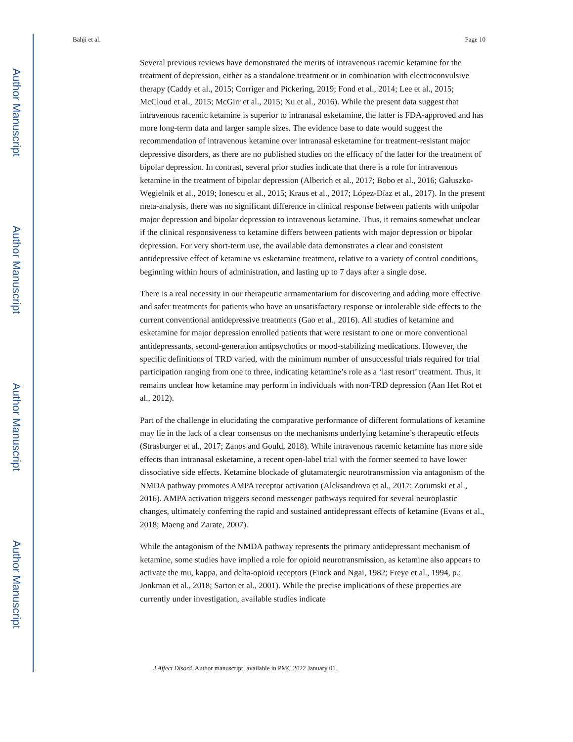Author Manuscript
Author Manuscript
Author Manuscript
Author Manuscript
Bahji et al. Page 10
Several previous reviews have demonstrated the merits of intravenous racemic ketamine for the treatment of depression, either as a standalone treatment or in combination with electroconvulsive therapy (Caddy et al., 2015; Corriger and Pickering, 2019; Fond et al., 2014; Lee et al., 2015; McCloud et al., 2015; McGirr et al., 2015; Xu et al., 2016). While the present data suggest that intravenous racemic ketamine is superior to intranasal esketamine, the latter is FDA-approved and has more long-term data and larger sample sizes. The evidence base to date would suggest the recommendation of intravenous ketamine over intranasal esketamine for treatment-resistant major depressive disorders, as there are no published studies on the efficacy of the latter for the treatment of bipolar depression. In contrast, several prior studies indicate that there is a role for intravenous ketamine in the treatment of bipolar depression (Alberich et al., 2017; Bobo et al., 2016; Gałuszko-Węgielnik et al., 2019; Ionescu et al., 2015; Kraus et al., 2017; López-Díaz et al., 2017). In the present meta-analysis, there was no significant difference in clinical response between patients with unipolar major depression and bipolar depression to intravenous ketamine. Thus, it remains somewhat unclear if the clinical responsiveness to ketamine differs between patients with major depression or bipolar depression. For very short-term use, the available data demonstrates a clear and consistent antidepressive effect of ketamine vs esketamine treatment, relative to a variety of control conditions, beginning within hours of administration, and lasting up to 7 days after a single dose.
There is a real necessity in our therapeutic armamentarium for discovering and adding more effective and safer treatments for patients who have an unsatisfactory response or intolerable side effects to the current conventional antidepressive treatments (Gao et al., 2016). All studies of ketamine and esketamine for major depression enrolled patients that were resistant to one or more conventional antidepressants, second-generation antipsychotics or mood-stabilizing medications. However, the specific definitions of TRD varied, with the minimum number of unsuccessful trials required for trial participation ranging from one to three, indicating ketamine’s role as a ‘last resort’ treatment. Thus, it remains unclear how ketamine may perform in individuals with non-TRD depression (Aan Het Rot et al., 2012).
Part of the challenge in elucidating the comparative performance of different formulations of ketamine may lie in the lack of a clear consensus on the mechanisms underlying ketamine’s therapeutic effects (Strasburger et al., 2017; Zanos and Gould, 2018). While intravenous racemic ketamine has more side effects than intranasal esketamine, a recent open-label trial with the former seemed to have lower dissociative side effects. Ketamine blockade of glutamatergic neurotransmission via antagonism of the NMDA pathway promotes AMPA receptor activation (Aleksandrova et al., 2017; Zorumski et al., 2016). AMPA activation triggers second messenger pathways required for several neuroplastic changes, ultimately conferring the rapid and sustained antidepressant effects of ketamine (Evans et al., 2018; Maeng and Zarate, 2007).
While the antagonism of the NMDA pathway represents the primary antidepressant mechanism of ketamine, some studies have implied a role for opioid neurotransmission, as ketamine also appears to activate the mu, kappa, and delta-opioid receptors (Finck and Ngai, 1982; Freye et al., 1994, p.; Jonkman et al., 2018; Sarton et al., 2001). While the precise implications of these properties are currently under investigation, available studies indicate
J Affect Disord. Author manuscript; available in PMC 2022 January 01.